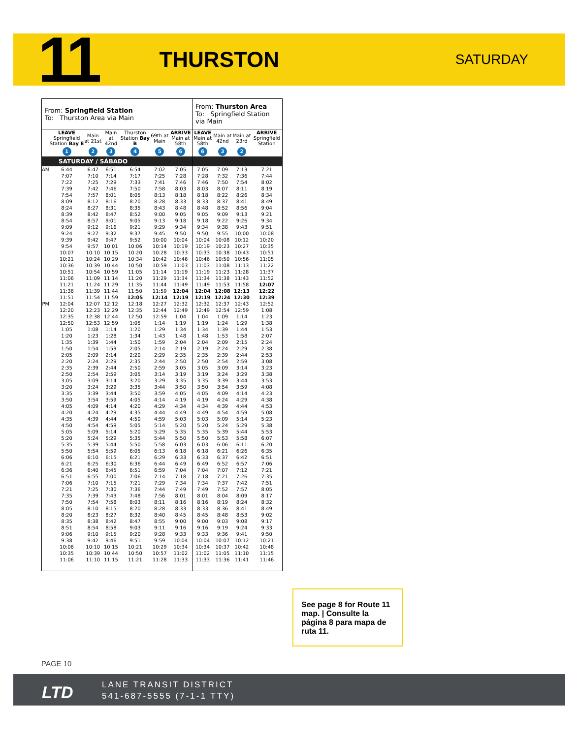11
THURSTON
SATURDAY
| From: Springfield Station To: Thurston Area via Main | | | | | | | From: Thurston Area To: Springfield Station via Main | | | |
| | LEAVE Springfield Station Bay E | Main at 21st | Main at 42nd | Thurston Station Bay B | 69th at Main | ARRIVE Main at 58th | LEAVE Main at 58th | Main at 42nd | Main at 23rd | ARRIVE Springfield Station |
| | 1 | 2 | 3 | 4 | 5 | 6 | 6 | 3 | 2 | |
| SATURDAY / SÁBADO | | | | | | | | | | |
| AM | 6:44 | 6:47 | 6:51 | 6:54 | 7:02 | 7:05 | 7:05 | 7:09 | 7:13 | 7:21 |
| | 7:07 | 7:10 | 7:14 | 7:17 | 7:25 | 7:28 | 7:28 | 7:32 | 7:36 | 7:44 |
| | 7:22 | 7:25 | 7:29 | 7:33 | 7:41 | 7:46 | 7:46 | 7:50 | 7:54 | 8:02 |
| | 7:39 | 7:42 | 7:46 | 7:50 | 7:58 | 8:03 | 8:03 | 8:07 | 8:11 | 8:19 |
| | 7:54 | 7:57 | 8:01 | 8:05 | 8:13 | 8:18 | 8:18 | 8:22 | 8:26 | 8:34 |
| | 8:09 | 8:12 | 8:16 | 8:20 | 8:28 | 8:33 | 8:33 | 8:37 | 8:41 | 8:49 |
| | 8:24 | 8:27 | 8:31 | 8:35 | 8:43 | 8:48 | 8:48 | 8:52 | 8:56 | 9:04 |
| | 8:39 | 8:42 | 8:47 | 8:52 | 9:00 | 9:05 | 9:05 | 9:09 | 9:13 | 9:21 |
| | 8:54 | 8:57 | 9:01 | 9:05 | 9:13 | 9:18 | 9:18 | 9:22 | 9:26 | 9:34 |
| | 9:09 | 9:12 | 9:16 | 9:21 | 9:29 | 9:34 | 9:34 | 9:38 | 9:43 | 9:51 |
| | 9:24 | 9:27 | 9:32 | 9:37 | 9:45 | 9:50 | 9:50 | 9:55 | 10:00 | 10:08 |
| | 9:39 | 9:42 | 9:47 | 9:52 | 10:00 | 10:04 | 10:04 | 10:08 | 10:12 | 10:20 |
| | 9:54 | 9:57 | 10:01 | 10:06 | 10:14 | 10:19 | 10:19 | 10:23 | 10:27 | 10:35 |
| | 10:07 | 10:10 | 10:15 | 10:20 | 10:28 | 10:33 | 10:33 | 10:38 | 10:43 | 10:51 |
| | 10:21 | 10:24 | 10:29 | 10:34 | 10:42 | 10:46 | 10:46 | 10:50 | 10:56 | 11:05 |
| | 10:36 | 10:39 | 10:44 | 10:50 | 10:59 | 11:03 | 11:03 | 11:08 | 11:13 | 11:22 |
| | 10:51 | 10:54 | 10:59 | 11:05 | 11:14 | 11:19 | 11:19 | 11:23 | 11:28 | 11:37 |
| | 11:06 | 11:09 | 11:14 | 11:20 | 11:29 | 11:34 | 11:34 | 11:38 | 11:43 | 11:52 |
| | 11:21 | 11:24 | 11:29 | 11:35 | 11:44 | 11:49 | 11:49 | 11:53 | 11:58 | 12:07 |
| | 11:36 | 11:39 | 11:44 | 11:50 | 11:59 | 12:04 | 12:04 | 12:08 | 12:13 | 12:22 |
| | 11:51 | 11:54 | 11:59 | 12:05 | 12:14 | 12:19 | 12:19 | 12:24 | 12:30 | 12:39 |
| PM | 12:04 | 12:07 | 12:12 | 12:18 | 12:27 | 12:32 | 12:32 | 12:37 | 12:43 | 12:52 |
| | 12:20 | 12:23 | 12:29 | 12:35 | 12:44 | 12:49 | 12:49 | 12:54 | 12:59 | 1:08 |
| | 12:35 | 12:38 | 12:44 | 12:50 | 12:59 | 1:04 | 1:04 | 1:09 | 1:14 | 1:23 |
| | 12:50 | 12:53 | 12:59 | 1:05 | 1:14 | 1:19 | 1:19 | 1:24 | 1:29 | 1:38 |
| | 1:05 | 1:08 | 1:14 | 1:20 | 1:29 | 1:34 | 1:34 | 1:39 | 1:44 | 1:53 |
| | 1:20 | 1:23 | 1:28 | 1:34 | 1:43 | 1:48 | 1:48 | 1:53 | 1:58 | 2:07 |
| | 1:35 | 1:39 | 1:44 | 1:50 | 1:59 | 2:04 | 2:04 | 2:09 | 2:15 | 2:24 |
| | 1:50 | 1:54 | 1:59 | 2:05 | 2:14 | 2:19 | 2:19 | 2:24 | 2:29 | 2:38 |
| | 2:05 | 2:09 | 2:14 | 2:20 | 2:29 | 2:35 | 2:35 | 2:39 | 2:44 | 2:53 |
| | 2:20 | 2:24 | 2:29 | 2:35 | 2:44 | 2:50 | 2:50 | 2:54 | 2:59 | 3:08 |
| | 2:35 | 2:39 | 2:44 | 2:50 | 2:59 | 3:05 | 3:05 | 3:09 | 3:14 | 3:23 |
| | 2:50 | 2:54 | 2:59 | 3:05 | 3:14 | 3:19 | 3:19 | 3:24 | 3:29 | 3:38 |
| | 3:05 | 3:09 | 3:14 | 3:20 | 3:29 | 3:35 | 3:35 | 3:39 | 3:44 | 3:53 |
| | 3:20 | 3:24 | 3:29 | 3:35 | 3:44 | 3:50 | 3:50 | 3:54 | 3:59 | 4:08 |
| | 3:35 | 3:39 | 3:44 | 3:50 | 3:59 | 4:05 | 4:05 | 4:09 | 4:14 | 4:23 |
| | 3:50 | 3:54 | 3:59 | 4:05 | 4:14 | 4:19 | 4:19 | 4:24 | 4:29 | 4:38 |
| | 4:05 | 4:09 | 4:14 | 4:20 | 4:29 | 4:34 | 4:34 | 4:39 | 4:44 | 4:53 |
| | 4:20 | 4:24 | 4:29 | 4:35 | 4:44 | 4:49 | 4:49 | 4:54 | 4:59 | 5:08 |
| | 4:35 | 4:39 | 4:44 | 4:50 | 4:59 | 5:03 | 5:03 | 5:09 | 5:14 | 5:23 |
| | 4:50 | 4:54 | 4:59 | 5:05 | 5:14 | 5:20 | 5:20 | 5:24 | 5:29 | 5:38 |
| | 5:05 | 5:09 | 5:14 | 5:20 | 5:29 | 5:35 | 5:35 | 5:39 | 5:44 | 5:53 |
| | 5:20 | 5:24 | 5:29 | 5:35 | 5:44 | 5:50 | 5:50 | 5:53 | 5:58 | 6:07 |
| | 5:35 | 5:39 | 5:44 | 5:50 | 5:58 | 6:03 | 6:03 | 6:06 | 6:11 | 6:20 |
| | 5:50 | 5:54 | 5:59 | 6:05 | 6:13 | 6:18 | 6:18 | 6:21 | 6:26 | 6:35 |
| | 6:06 | 6:10 | 6:15 | 6:21 | 6:29 | 6:33 | 6:33 | 6:37 | 6:42 | 6:51 |
| | 6:21 | 6:25 | 6:30 | 6:36 | 6:44 | 6:49 | 6:49 | 6:52 | 6:57 | 7:06 |
| | 6:36 | 6:40 | 6:45 | 6:51 | 6:59 | 7:04 | 7:04 | 7:07 | 7:12 | 7:21 |
| | 6:51 | 6:55 | 7:00 | 7:06 | 7:14 | 7:18 | 7:18 | 7:21 | 7:26 | 7:35 |
| | 7:06 | 7:10 | 7:15 | 7:21 | 7:29 | 7:34 | 7:34 | 7:37 | 7:42 | 7:51 |
| | 7:21 | 7:25 | 7:30 | 7:36 | 7:44 | 7:49 | 7:49 | 7:52 | 7:57 | 8:05 |
| | 7:35 | 7:39 | 7:43 | 7:48 | 7:56 | 8:01 | 8:01 | 8:04 | 8:09 | 8:17 |
| | 7:50 | 7:54 | 7:58 | 8:03 | 8:11 | 8:16 | 8:16 | 8:19 | 8:24 | 8:32 |
| | 8:05 | 8:10 | 8:15 | 8:20 | 8:28 | 8:33 | 8:33 | 8:36 | 8:41 | 8:49 |
| | 8:20 | 8:23 | 8:27 | 8:32 | 8:40 | 8:45 | 8:45 | 8:48 | 8:53 | 9:02 |
| | 8:35 | 8:38 | 8:42 | 8:47 | 8:55 | 9:00 | 9:00 | 9:03 | 9:08 | 9:17 |
| | 8:51 | 8:54 | 8:58 | 9:03 | 9:11 | 9:16 | 9:16 | 9:19 | 9:24 | 9:33 |
| | 9:06 | 9:10 | 9:15 | 9:20 | 9:28 | 9:33 | 9:33 | 9:36 | 9:41 | 9:50 |
| | 9:38 | 9:42 | 9:46 | 9:51 | 9:59 | 10:04 | 10:04 | 10:07 | 10:12 | 10:21 |
| | 10:06 | 10:10 | 10:15 | 10:21 | 10:29 | 10:34 | 10:34 | 10:37 | 10:42 | 10:48 |
| | 10:35 | 10:39 | 10:44 | 10:50 | 10:57 | 11:02 | 11:02 | 11:05 | 11:10 | 11:15 |
| | 11:06 | 11:10 | 11:15 | 11:21 | 11:28 | 11:33 | 11:33 | 11:36 | 11:41 | 11:46 |
See page 8 for Route 11 map. | Consulte la página 8 para mapa de ruta 11.
PAGE 10
LTD
LANE TRANSIT DISTRICT
541-687-5555 (7-1-1 TTY)